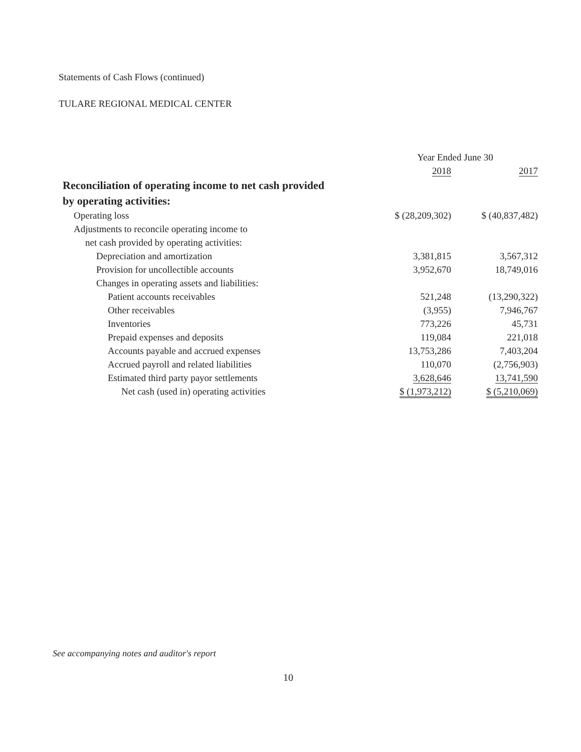Statements of Cash Flows (continued)
TULARE REGIONAL MEDICAL CENTER
| | Year Ended June 30 | |
| --- | --- | --- |
| | 2018 | 2017 |
| Reconciliation of operating income to net cash provided | | |
| by operating activities: | | |
| Operating loss | $ (28,209,302) | $ (40,837,482) |
| Adjustments to reconcile operating income to | | |
| net cash provided by operating activities: | | |
| Depreciation and amortization | 3,381,815 | 3,567,312 |
| Provision for uncollectible accounts | 3,952,670 | 18,749,016 |
| Changes in operating assets and liabilities: | | |
| Patient accounts receivables | 521,248 | (13,290,322) |
| Other receivables | (3,955) | 7,946,767 |
| Inventories | 773,226 | 45,731 |
| Prepaid expenses and deposits | 119,084 | 221,018 |
| Accounts payable and accrued expenses | 13,753,286 | 7,403,204 |
| Accrued payroll and related liabilities | 110,070 | (2,756,903) |
| Estimated third party payor settlements | 3,628,646 | 13,741,590 |
| Net cash (used in) operating activities | $ (1,973,212) | $ (5,210,069) |
See accompanying notes and auditor's report
10